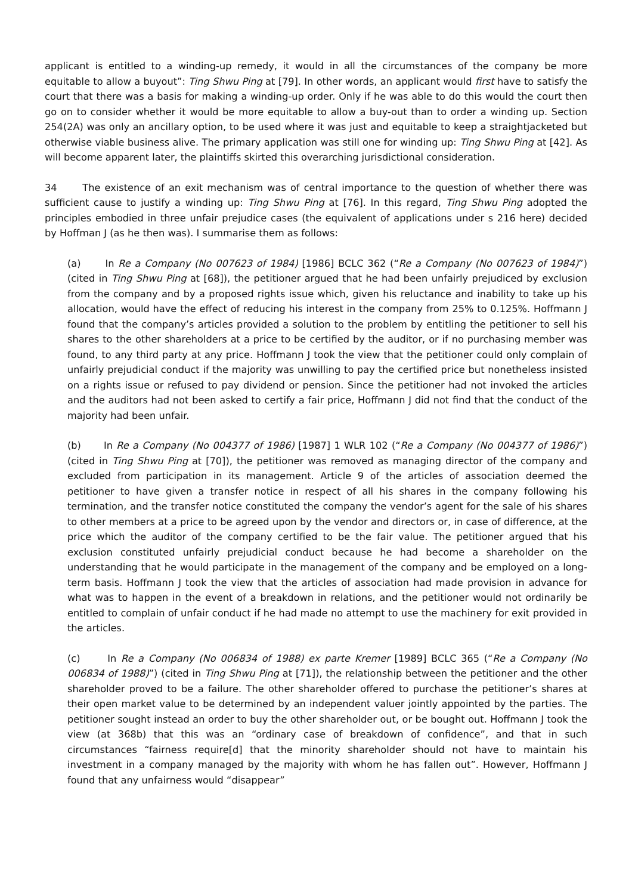applicant is entitled to a winding-up remedy, it would in all the circumstances of the company be more equitable to allow a buyout”: Ting Shwu Ping at [79]. In other words, an applicant would first have to satisfy the court that there was a basis for making a winding-up order. Only if he was able to do this would the court then go on to consider whether it would be more equitable to allow a buy-out than to order a winding up. Section 254(2A) was only an ancillary option, to be used where it was just and equitable to keep a straightjacketed but otherwise viable business alive. The primary application was still one for winding up: Ting Shwu Ping at [42]. As will become apparent later, the plaintiffs skirted this overarching jurisdictional consideration.
34 The existence of an exit mechanism was of central importance to the question of whether there was sufficient cause to justify a winding up: Ting Shwu Ping at [76]. In this regard, Ting Shwu Ping adopted the principles embodied in three unfair prejudice cases (the equivalent of applications under s 216 here) decided by Hoffman J (as he then was). I summarise them as follows:
(a) In Re a Company (No 007623 of 1984) [1986] BCLC 362 (“Re a Company (No 007623 of 1984)”) (cited in Ting Shwu Ping at [68]), the petitioner argued that he had been unfairly prejudiced by exclusion from the company and by a proposed rights issue which, given his reluctance and inability to take up his allocation, would have the effect of reducing his interest in the company from 25% to 0.125%. Hoffmann J found that the company’s articles provided a solution to the problem by entitling the petitioner to sell his shares to the other shareholders at a price to be certified by the auditor, or if no purchasing member was found, to any third party at any price. Hoffmann J took the view that the petitioner could only complain of unfairly prejudicial conduct if the majority was unwilling to pay the certified price but nonetheless insisted on a rights issue or refused to pay dividend or pension. Since the petitioner had not invoked the articles and the auditors had not been asked to certify a fair price, Hoffmann J did not find that the conduct of the majority had been unfair.
(b) In Re a Company (No 004377 of 1986) [1987] 1 WLR 102 (“Re a Company (No 004377 of 1986)”) (cited in Ting Shwu Ping at [70]), the petitioner was removed as managing director of the company and excluded from participation in its management. Article 9 of the articles of association deemed the petitioner to have given a transfer notice in respect of all his shares in the company following his termination, and the transfer notice constituted the company the vendor’s agent for the sale of his shares to other members at a price to be agreed upon by the vendor and directors or, in case of difference, at the price which the auditor of the company certified to be the fair value. The petitioner argued that his exclusion constituted unfairly prejudicial conduct because he had become a shareholder on the understanding that he would participate in the management of the company and be employed on a long-term basis. Hoffmann J took the view that the articles of association had made provision in advance for what was to happen in the event of a breakdown in relations, and the petitioner would not ordinarily be entitled to complain of unfair conduct if he had made no attempt to use the machinery for exit provided in the articles.
(c) In Re a Company (No 006834 of 1988) ex parte Kremer [1989] BCLC 365 (“Re a Company (No 006834 of 1988)”) (cited in Ting Shwu Ping at [71]), the relationship between the petitioner and the other shareholder proved to be a failure. The other shareholder offered to purchase the petitioner’s shares at their open market value to be determined by an independent valuer jointly appointed by the parties. The petitioner sought instead an order to buy the other shareholder out, or be bought out. Hoffmann J took the view (at 368b) that this was an “ordinary case of breakdown of confidence”, and that in such circumstances “fairness require[d] that the minority shareholder should not have to maintain his investment in a company managed by the majority with whom he has fallen out”. However, Hoffmann J found that any unfairness would “disappear”